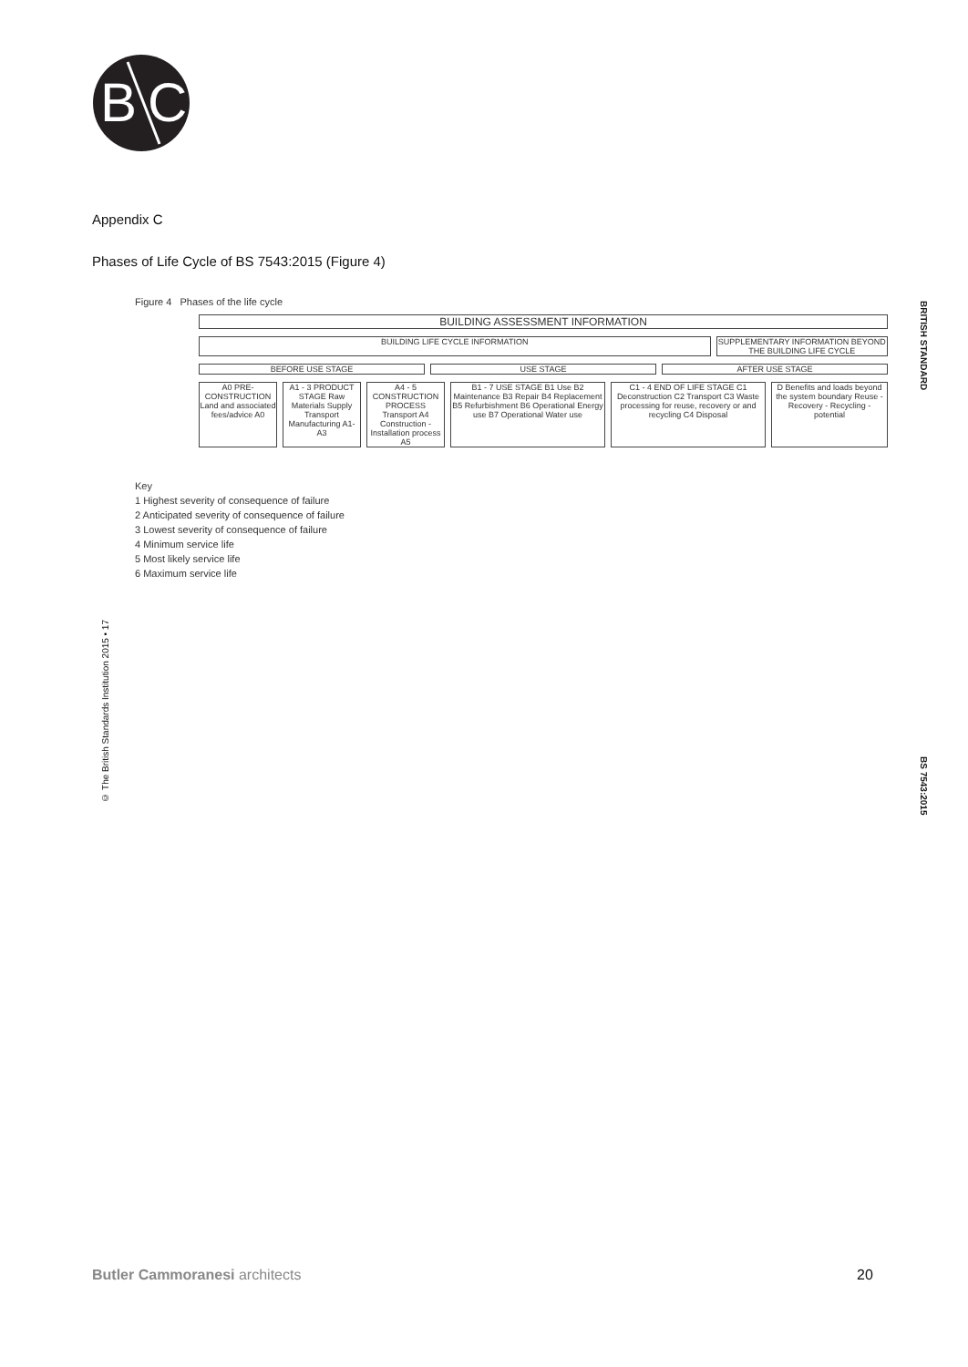B
C
Appendix C
Phases of Life Cycle of BS 7543:2015 (Figure 4)
Figure 4 Phases of the life cycle
BUILDING ASSESSMENT INFORMATION
BUILDING LIFE CYCLE INFORMATION
SUPPLEMENTARY INFORMATION BEYOND THE BUILDING LIFE CYCLE
BEFORE USE STAGE USE STAGE AFTER USE STAGE
A0 PRE-CONSTRUCTION Land and associated fees/advice A0
A1 - 3 PRODUCT STAGE Raw Materials Supply Transport Manufacturing A1-A3
A4 - 5 CONSTRUCTION PROCESS Transport A4 Construction - Installation process A5
B1 - 7 USE STAGE B1 Use B2 Maintenance B3 Repair B4 Replacement B5 Refurbishment B6 Operational Energy use B7 Operational Water use
C1 - 4 END OF LIFE STAGE C1 Deconstruction C2 Transport C3 Waste processing for reuse, recovery or and recycling C4 Disposal
D Benefits and loads beyond the system boundary Reuse - Recovery - Recycling - potential
Key
1 Highest severity of consequence of failure
2 Anticipated severity of consequence of failure
3 Lowest severity of consequence of failure
4 Minimum service life
5 Most likely service life
6 Maximum service life
© The British Standards Institution 2015 • 17
BRITISH STANDARD
BS 7543:2015
Butler Cammoranesi architects 20